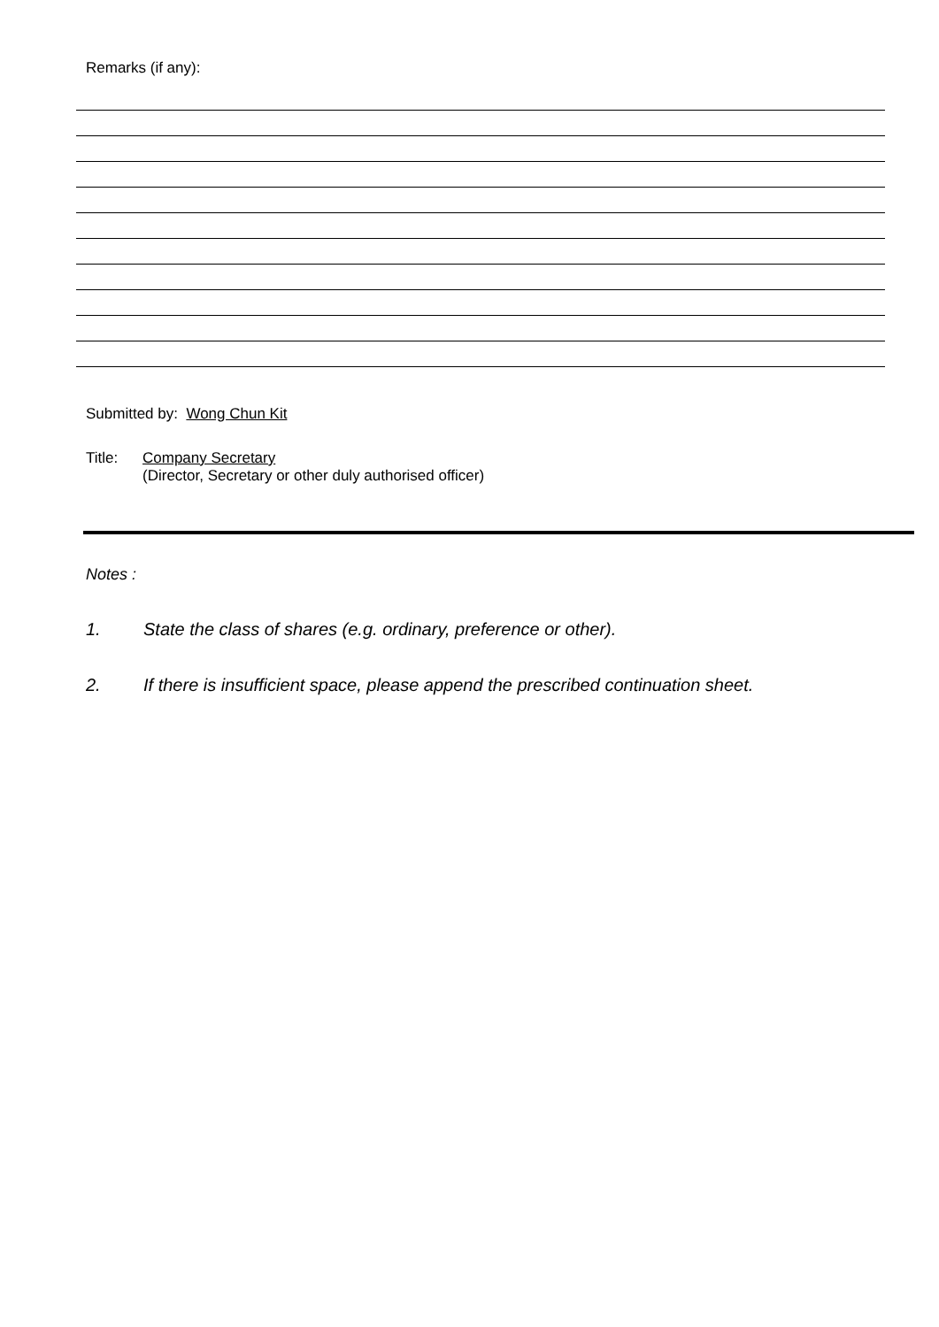Remarks (if any):
Submitted by: Wong Chun Kit
Title: Company Secretary
(Director, Secretary or other duly authorised officer)
Notes :
1. State the class of shares (e.g. ordinary, preference or other).
2. If there is insufficient space, please append the prescribed continuation sheet.